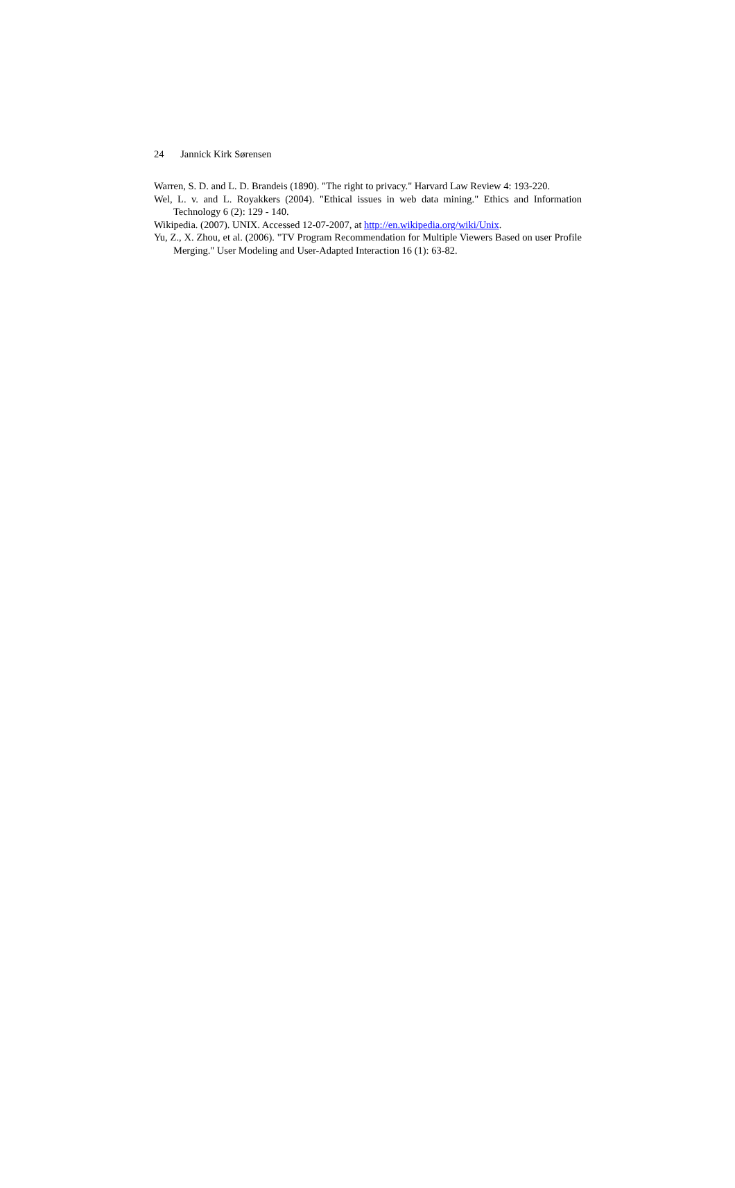24 Jannick Kirk Sørensen
Warren, S. D. and L. D. Brandeis (1890). "The right to privacy." Harvard Law Review 4: 193-220.
Wel, L. v. and L. Royakkers (2004). "Ethical issues in web data mining." Ethics and Information Technology 6 (2): 129 - 140.
Wikipedia. (2007). UNIX. Accessed 12-07-2007, at http://en.wikipedia.org/wiki/Unix.
Yu, Z., X. Zhou, et al. (2006). "TV Program Recommendation for Multiple Viewers Based on user Profile Merging." User Modeling and User-Adapted Interaction 16 (1): 63-82.